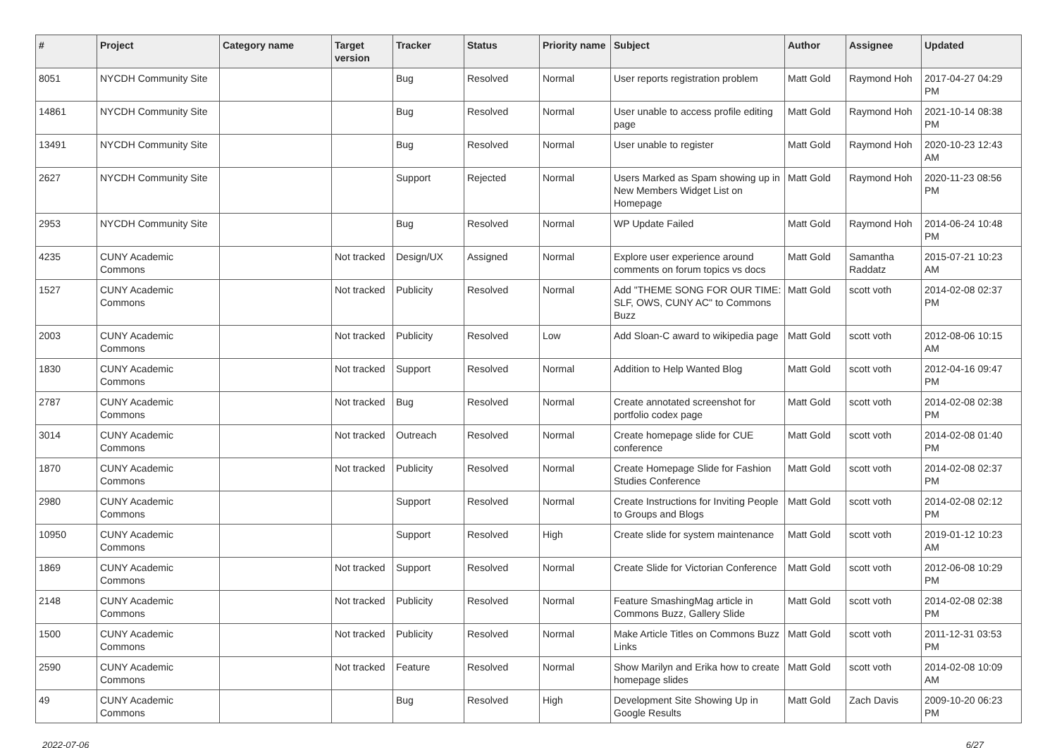| # | Project | Category name | Target version | Tracker | Status | Priority name | Subject | Author | Assignee | Updated |
| --- | --- | --- | --- | --- | --- | --- | --- | --- | --- | --- |
| 8051 | NYCDH Community Site | | | Bug | Resolved | Normal | User reports registration problem | Matt Gold | Raymond Hoh | 2017-04-27 04:29 PM |
| 14861 | NYCDH Community Site | | | Bug | Resolved | Normal | User unable to access profile editing page | Matt Gold | Raymond Hoh | 2021-10-14 08:38 PM |
| 13491 | NYCDH Community Site | | | Bug | Resolved | Normal | User unable to register | Matt Gold | Raymond Hoh | 2020-10-23 12:43 AM |
| 2627 | NYCDH Community Site | | | Support | Rejected | Normal | Users Marked as Spam showing up in New Members Widget List on Homepage | Matt Gold | Raymond Hoh | 2020-11-23 08:56 PM |
| 2953 | NYCDH Community Site | | | Bug | Resolved | Normal | WP Update Failed | Matt Gold | Raymond Hoh | 2014-06-24 10:48 PM |
| 4235 | CUNY Academic Commons | | Not tracked | Design/UX | Assigned | Normal | Explore user experience around comments on forum topics vs docs | Matt Gold | Samantha Raddatz | 2015-07-21 10:23 AM |
| 1527 | CUNY Academic Commons | | Not tracked | Publicity | Resolved | Normal | Add "THEME SONG FOR OUR TIME: SLF, OWS, CUNY AC" to Commons Buzz | Matt Gold | scott voth | 2014-02-08 02:37 PM |
| 2003 | CUNY Academic Commons | | Not tracked | Publicity | Resolved | Low | Add Sloan-C award to wikipedia page | Matt Gold | scott voth | 2012-08-06 10:15 AM |
| 1830 | CUNY Academic Commons | | Not tracked | Support | Resolved | Normal | Addition to Help Wanted Blog | Matt Gold | scott voth | 2012-04-16 09:47 PM |
| 2787 | CUNY Academic Commons | | Not tracked | Bug | Resolved | Normal | Create annotated screenshot for portfolio codex page | Matt Gold | scott voth | 2014-02-08 02:38 PM |
| 3014 | CUNY Academic Commons | | Not tracked | Outreach | Resolved | Normal | Create homepage slide for CUE conference | Matt Gold | scott voth | 2014-02-08 01:40 PM |
| 1870 | CUNY Academic Commons | | Not tracked | Publicity | Resolved | Normal | Create Homepage Slide for Fashion Studies Conference | Matt Gold | scott voth | 2014-02-08 02:37 PM |
| 2980 | CUNY Academic Commons | | | Support | Resolved | Normal | Create Instructions for Inviting People to Groups and Blogs | Matt Gold | scott voth | 2014-02-08 02:12 PM |
| 10950 | CUNY Academic Commons | | | Support | Resolved | High | Create slide for system maintenance | Matt Gold | scott voth | 2019-01-12 10:23 AM |
| 1869 | CUNY Academic Commons | | Not tracked | Support | Resolved | Normal | Create Slide for Victorian Conference | Matt Gold | scott voth | 2012-06-08 10:29 PM |
| 2148 | CUNY Academic Commons | | Not tracked | Publicity | Resolved | Normal | Feature SmashingMag article in Commons Buzz, Gallery Slide | Matt Gold | scott voth | 2014-02-08 02:38 PM |
| 1500 | CUNY Academic Commons | | Not tracked | Publicity | Resolved | Normal | Make Article Titles on Commons Buzz Links | Matt Gold | scott voth | 2011-12-31 03:53 PM |
| 2590 | CUNY Academic Commons | | Not tracked | Feature | Resolved | Normal | Show Marilyn and Erika how to create homepage slides | Matt Gold | scott voth | 2014-02-08 10:09 AM |
| 49 | CUNY Academic Commons | | | Bug | Resolved | High | Development Site Showing Up in Google Results | Matt Gold | Zach Davis | 2009-10-20 06:23 PM |
2022-07-06 6/27